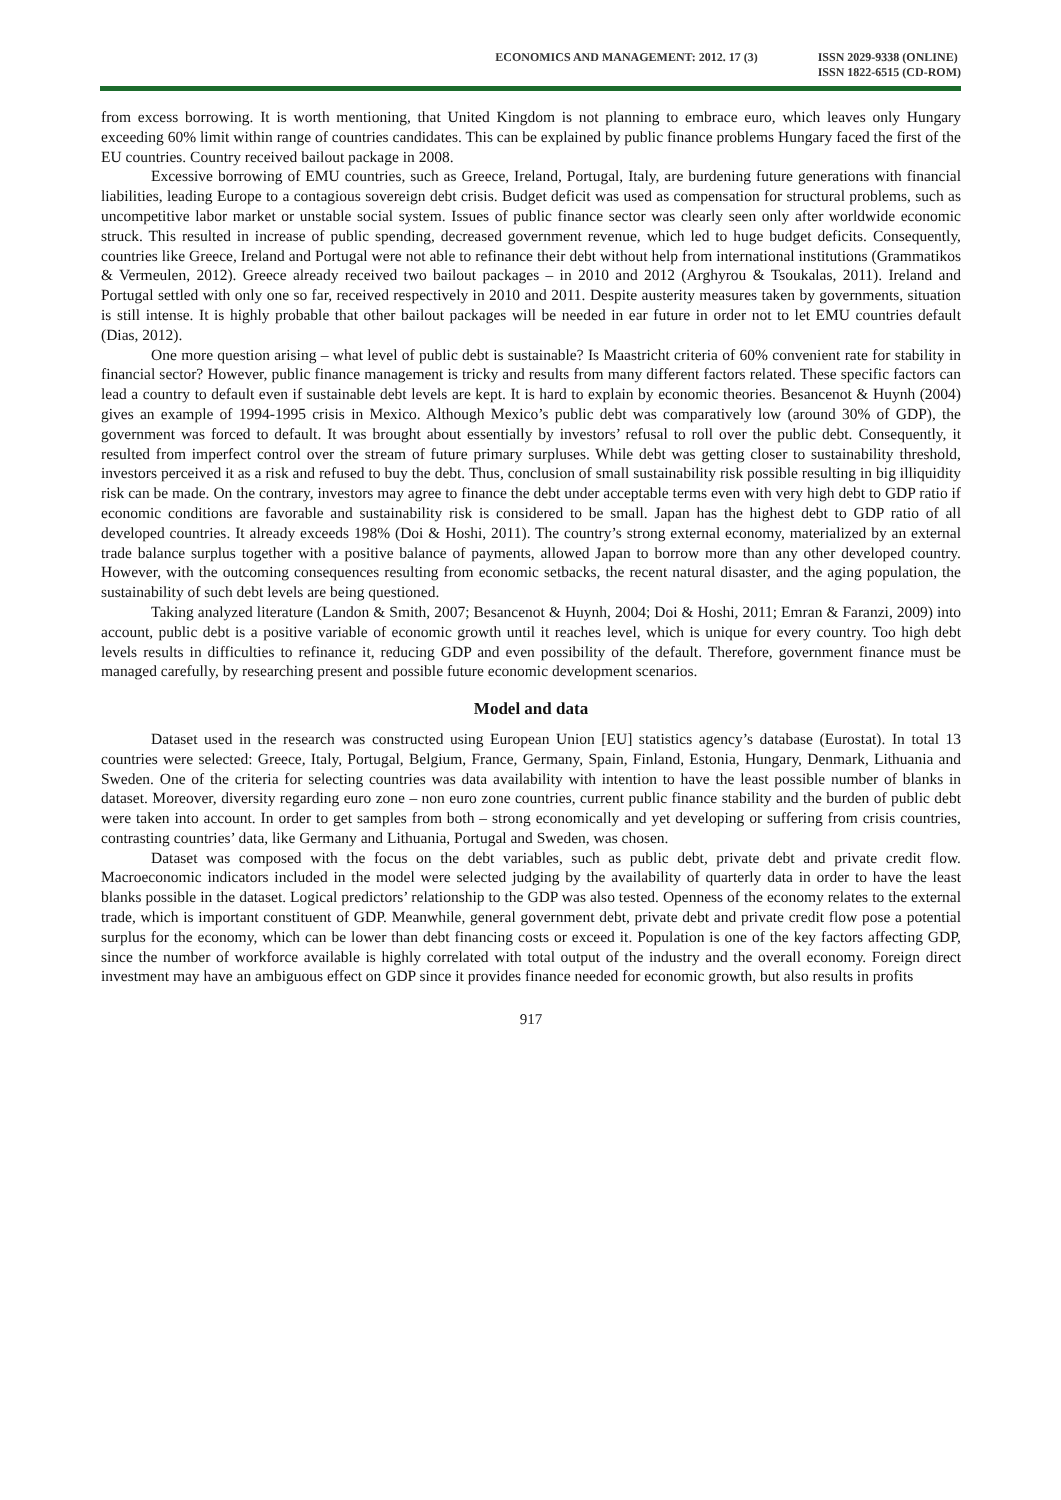ECONOMICS AND MANAGEMENT: 2012. 17 (3)
ISSN 2029-9338 (ONLINE)
ISSN 1822-6515 (CD-ROM)
from excess borrowing. It is worth mentioning, that United Kingdom is not planning to embrace euro, which leaves only Hungary exceeding 60% limit within range of countries candidates. This can be explained by public finance problems Hungary faced the first of the EU countries. Country received bailout package in 2008.
Excessive borrowing of EMU countries, such as Greece, Ireland, Portugal, Italy, are burdening future generations with financial liabilities, leading Europe to a contagious sovereign debt crisis. Budget deficit was used as compensation for structural problems, such as uncompetitive labor market or unstable social system. Issues of public finance sector was clearly seen only after worldwide economic struck. This resulted in increase of public spending, decreased government revenue, which led to huge budget deficits. Consequently, countries like Greece, Ireland and Portugal were not able to refinance their debt without help from international institutions (Grammatikos & Vermeulen, 2012). Greece already received two bailout packages – in 2010 and 2012 (Arghyrou & Tsoukalas, 2011). Ireland and Portugal settled with only one so far, received respectively in 2010 and 2011. Despite austerity measures taken by governments, situation is still intense. It is highly probable that other bailout packages will be needed in ear future in order not to let EMU countries default (Dias, 2012).
One more question arising – what level of public debt is sustainable? Is Maastricht criteria of 60% convenient rate for stability in financial sector? However, public finance management is tricky and results from many different factors related. These specific factors can lead a country to default even if sustainable debt levels are kept. It is hard to explain by economic theories. Besancenot & Huynh (2004) gives an example of 1994-1995 crisis in Mexico. Although Mexico’s public debt was comparatively low (around 30% of GDP), the government was forced to default. It was brought about essentially by investors’ refusal to roll over the public debt. Consequently, it resulted from imperfect control over the stream of future primary surpluses. While debt was getting closer to sustainability threshold, investors perceived it as a risk and refused to buy the debt. Thus, conclusion of small sustainability risk possible resulting in big illiquidity risk can be made. On the contrary, investors may agree to finance the debt under acceptable terms even with very high debt to GDP ratio if economic conditions are favorable and sustainability risk is considered to be small. Japan has the highest debt to GDP ratio of all developed countries. It already exceeds 198% (Doi & Hoshi, 2011). The country’s strong external economy, materialized by an external trade balance surplus together with a positive balance of payments, allowed Japan to borrow more than any other developed country. However, with the outcoming consequences resulting from economic setbacks, the recent natural disaster, and the aging population, the sustainability of such debt levels are being questioned.
Taking analyzed literature (Landon & Smith, 2007; Besancenot & Huynh, 2004; Doi & Hoshi, 2011; Emran & Faranzi, 2009) into account, public debt is a positive variable of economic growth until it reaches level, which is unique for every country. Too high debt levels results in difficulties to refinance it, reducing GDP and even possibility of the default. Therefore, government finance must be managed carefully, by researching present and possible future economic development scenarios.
Model and data
Dataset used in the research was constructed using European Union [EU] statistics agency’s database (Eurostat). In total 13 countries were selected: Greece, Italy, Portugal, Belgium, France, Germany, Spain, Finland, Estonia, Hungary, Denmark, Lithuania and Sweden. One of the criteria for selecting countries was data availability with intention to have the least possible number of blanks in dataset. Moreover, diversity regarding euro zone – non euro zone countries, current public finance stability and the burden of public debt were taken into account. In order to get samples from both – strong economically and yet developing or suffering from crisis countries, contrasting countries’ data, like Germany and Lithuania, Portugal and Sweden, was chosen.
Dataset was composed with the focus on the debt variables, such as public debt, private debt and private credit flow. Macroeconomic indicators included in the model were selected judging by the availability of quarterly data in order to have the least blanks possible in the dataset. Logical predictors’ relationship to the GDP was also tested. Openness of the economy relates to the external trade, which is important constituent of GDP. Meanwhile, general government debt, private debt and private credit flow pose a potential surplus for the economy, which can be lower than debt financing costs or exceed it. Population is one of the key factors affecting GDP, since the number of workforce available is highly correlated with total output of the industry and the overall economy. Foreign direct investment may have an ambiguous effect on GDP since it provides finance needed for economic growth, but also results in profits
917